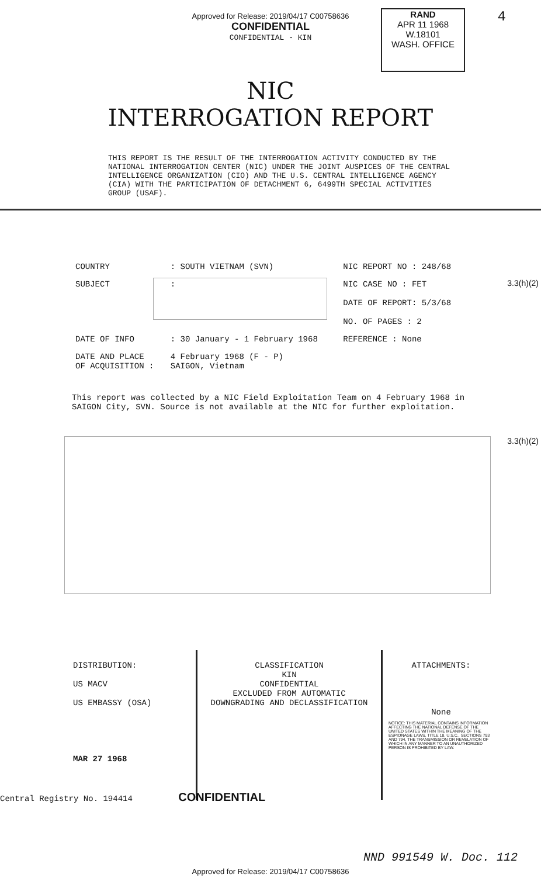Approved for Release: 2019/04/17 C00758636
CONFIDENTIAL
CONFIDENTIAL - KIN
RAND
APR 11 1968
W.18101
WASH. OFFICE
4
NIC
INTERROGATION REPORT
THIS REPORT IS THE RESULT OF THE INTERROGATION ACTIVITY CONDUCTED BY THE NATIONAL INTERROGATION CENTER (NIC) UNDER THE JOINT AUSPICES OF THE CENTRAL INTELLIGENCE ORGANIZATION (CIO) AND THE U.S. CENTRAL INTELLIGENCE AGENCY (CIA) WITH THE PARTICIPATION OF DETACHMENT 6, 6499TH SPECIAL ACTIVITIES GROUP (USAF).
| COUNTRY | : SOUTH VIETNAM (SVN) | NIC REPORT NO : 248/68 |
| SUBJECT | : | NIC CASE NO : FET DATE OF REPORT: 5/3/68 NO. OF PAGES : 2 |
| DATE OF INFO | : 30 January - 1 February 1968 | REFERENCE : None |
| DATE AND PLACE OF ACQUISITION : | 4 February 1968 (F - P) SAIGON, Vietnam | |
This report was collected by a NIC Field Exploitation Team on 4 February 1968 in SAIGON City, SVN. Source is not available at the NIC for further exploitation.
3.3(h)(2)
3.3(h)(2)
| DISTRIBUTION: US MACV US EMBASSY (OSA) MAR 27 1968 | CLASSIFICATION KIN CONFIDENTIAL EXCLUDED FROM AUTOMATIC DOWNGRADING AND DECLASSIFICATION | ATTACHMENTS: None NOTICE: THIS MATERIAL CONTAINS INFORMATION AFFECTING THE NATIONAL DEFENSE OF THE UNITED STATES WITHIN THE MEANING OF THE ESPIONAGE LAWS, TITLE 18, U.S.C., SECTIONS 793 AND 794, THE TRANSMISSION OR REVELATION OF WHICH IN ANY MANNER TO AN UNAUTHORIZED PERSON IS PROHIBITED BY LAW. |
Central Registry No. 194414 CONFIDENTIAL
NND 991549 W. Doc. 112
Approved for Release: 2019/04/17 C00758636